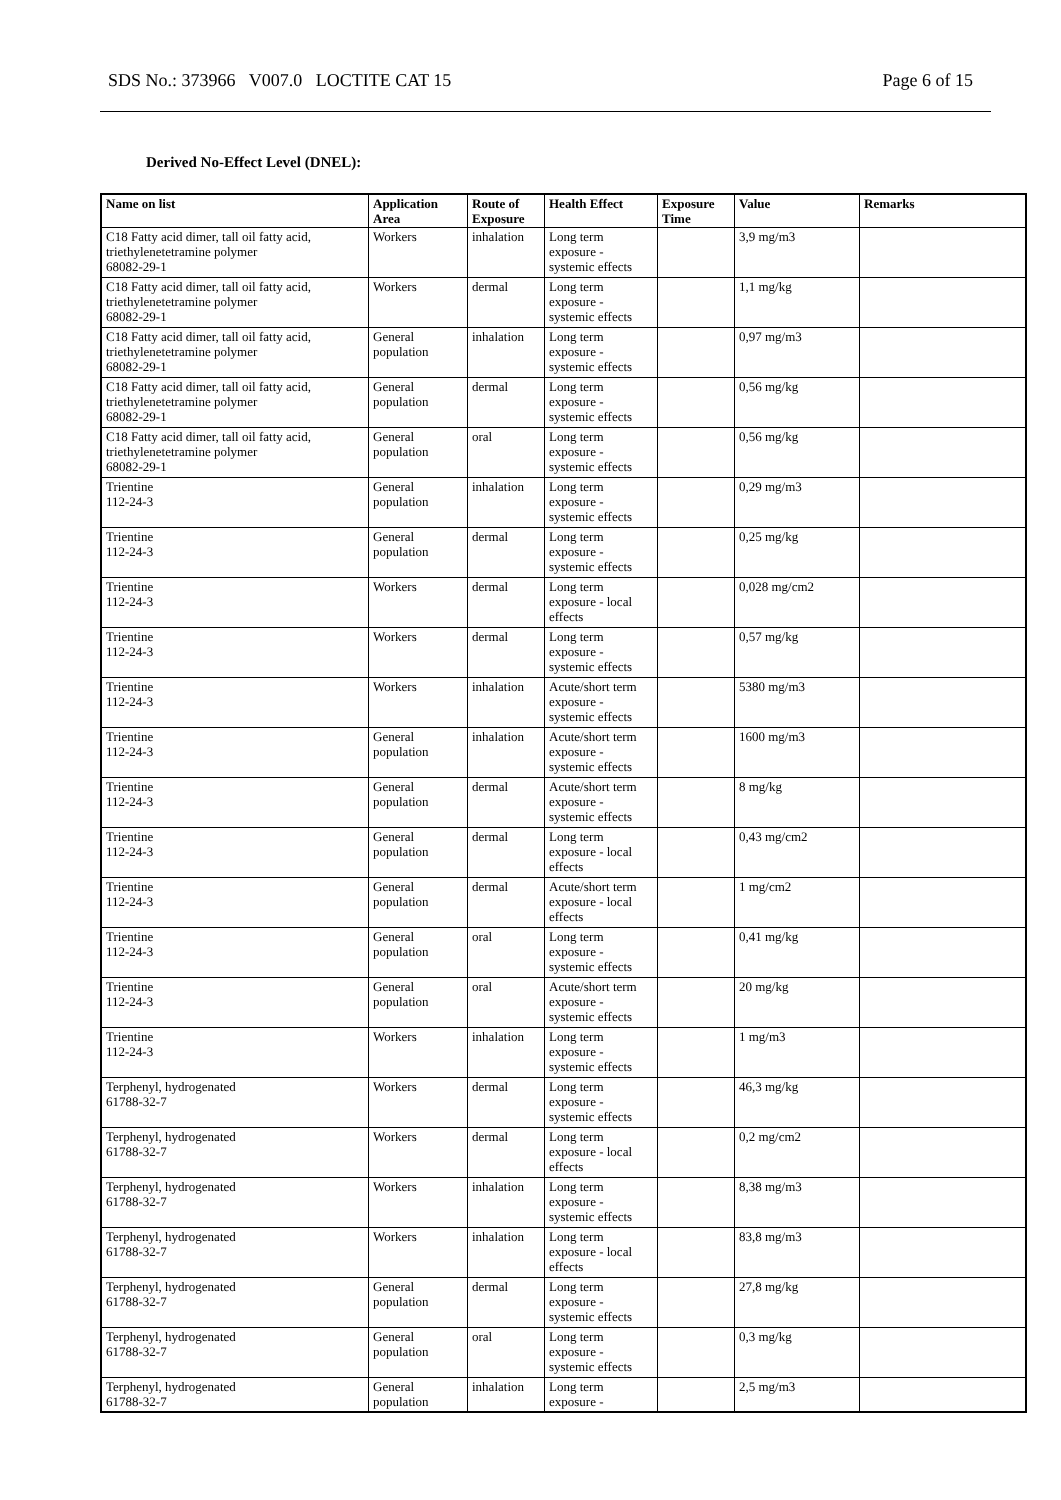SDS No.: 373966 V007.0 LOCTITE CAT 15 Page 6 of 15
Derived No-Effect Level (DNEL):
| Name on list | Application Area | Route of Exposure | Health Effect | Exposure Time | Value | Remarks |
| --- | --- | --- | --- | --- | --- | --- |
| C18 Fatty acid dimer, tall oil fatty acid, triethylenetetramine polymer 68082-29-1 | Workers | inhalation | Long term exposure - systemic effects | | 3,9 mg/m3 | |
| C18 Fatty acid dimer, tall oil fatty acid, triethylenetetramine polymer 68082-29-1 | Workers | dermal | Long term exposure - systemic effects | | 1,1 mg/kg | |
| C18 Fatty acid dimer, tall oil fatty acid, triethylenetetramine polymer 68082-29-1 | General population | inhalation | Long term exposure - systemic effects | | 0,97 mg/m3 | |
| C18 Fatty acid dimer, tall oil fatty acid, triethylenetetramine polymer 68082-29-1 | General population | dermal | Long term exposure - systemic effects | | 0,56 mg/kg | |
| C18 Fatty acid dimer, tall oil fatty acid, triethylenetetramine polymer 68082-29-1 | General population | oral | Long term exposure - systemic effects | | 0,56 mg/kg | |
| Trientine 112-24-3 | General population | inhalation | Long term exposure - systemic effects | | 0,29 mg/m3 | |
| Trientine 112-24-3 | General population | dermal | Long term exposure - systemic effects | | 0,25 mg/kg | |
| Trientine 112-24-3 | Workers | dermal | Long term exposure - local effects | | 0,028 mg/cm2 | |
| Trientine 112-24-3 | Workers | dermal | Long term exposure - systemic effects | | 0,57 mg/kg | |
| Trientine 112-24-3 | Workers | inhalation | Acute/short term exposure - systemic effects | | 5380 mg/m3 | |
| Trientine 112-24-3 | General population | inhalation | Acute/short term exposure - systemic effects | | 1600 mg/m3 | |
| Trientine 112-24-3 | General population | dermal | Acute/short term exposure - systemic effects | | 8 mg/kg | |
| Trientine 112-24-3 | General population | dermal | Long term exposure - local effects | | 0,43 mg/cm2 | |
| Trientine 112-24-3 | General population | dermal | Acute/short term exposure - local effects | | 1 mg/cm2 | |
| Trientine 112-24-3 | General population | oral | Long term exposure - systemic effects | | 0,41 mg/kg | |
| Trientine 112-24-3 | General population | oral | Acute/short term exposure - systemic effects | | 20 mg/kg | |
| Trientine 112-24-3 | Workers | inhalation | Long term exposure - systemic effects | | 1 mg/m3 | |
| Terphenyl, hydrogenated 61788-32-7 | Workers | dermal | Long term exposure - systemic effects | | 46,3 mg/kg | |
| Terphenyl, hydrogenated 61788-32-7 | Workers | dermal | Long term exposure - local effects | | 0,2 mg/cm2 | |
| Terphenyl, hydrogenated 61788-32-7 | Workers | inhalation | Long term exposure - systemic effects | | 8,38 mg/m3 | |
| Terphenyl, hydrogenated 61788-32-7 | Workers | inhalation | Long term exposure - local effects | | 83,8 mg/m3 | |
| Terphenyl, hydrogenated 61788-32-7 | General population | dermal | Long term exposure - systemic effects | | 27,8 mg/kg | |
| Terphenyl, hydrogenated 61788-32-7 | General population | oral | Long term exposure - systemic effects | | 0,3 mg/kg | |
| Terphenyl, hydrogenated 61788-32-7 | General population | inhalation | Long term exposure - | | 2,5 mg/m3 | |